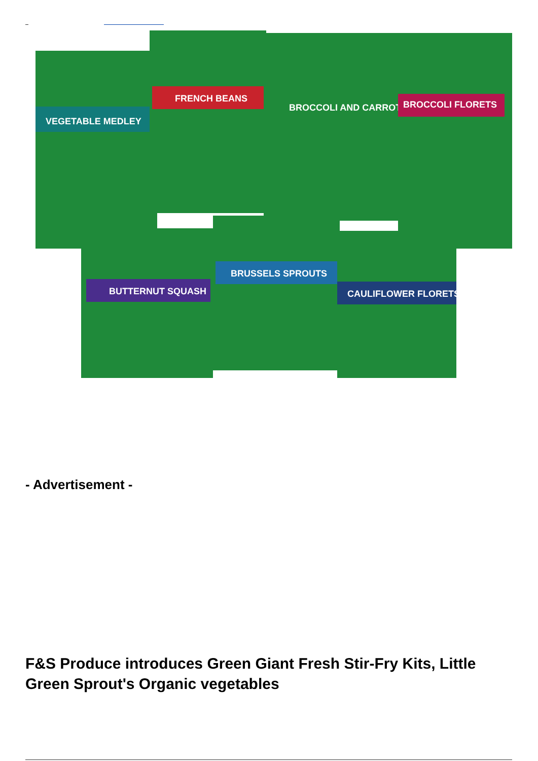VEGETABLE MEDLEY
FRENCH BEANS
BROCCOLI AND CARROTS
BROCCOLI FLORETS
BUTTERNUT SQUASH
BRUSSELS SPROUTS
CAULIFLOWER FLORETS
- Advertisement -
F&S Produce introduces Green Giant Fresh Stir-Fry Kits, Little Green Sprout's Organic vegetables